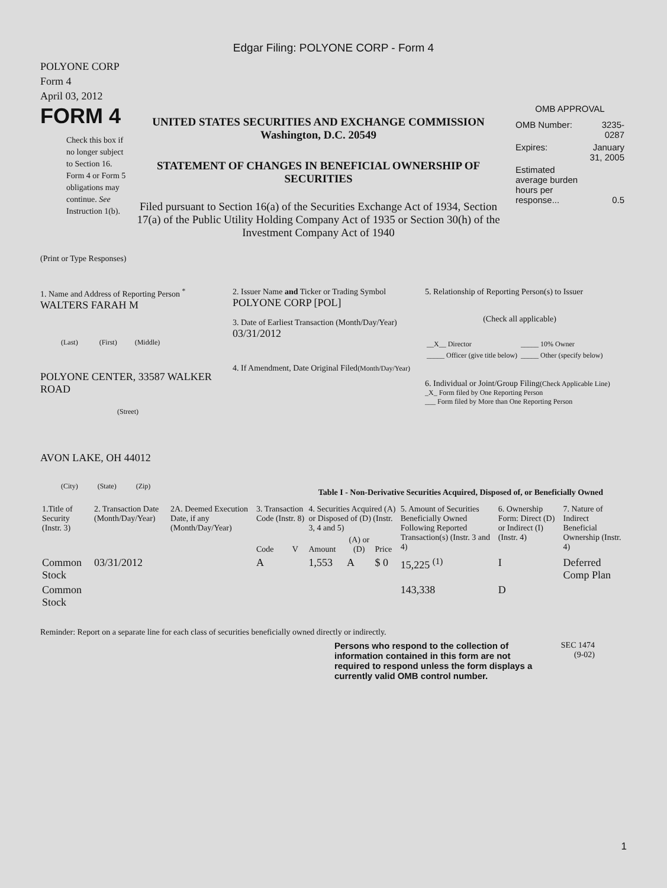Edgar Filing: POLYONE CORP - Form 4
POLYONE CORP
Form 4
April 03, 2012
FORM 4
Check this box if no longer subject to Section 16. Form 4 or Form 5 obligations may continue. See Instruction 1(b).
UNITED STATES SECURITIES AND EXCHANGE COMMISSION
Washington, D.C. 20549
STATEMENT OF CHANGES IN BENEFICIAL OWNERSHIP OF SECURITIES
Filed pursuant to Section 16(a) of the Securities Exchange Act of 1934, Section 17(a) of the Public Utility Holding Company Act of 1935 or Section 30(h) of the Investment Company Act of 1940
OMB APPROVAL
| OMB Number: | 3235-0287 |
| Expires: | January 31, 2005 |
| Estimated average burden hours per response... | 0.5 |
(Print or Type Responses)
1. Name and Address of Reporting Person <sup>*</sup>
WALTERS FARAH M
(Last) (First) (Middle)
POLYONE CENTER, 33587 WALKER ROAD
(Street)
AVON LAKE, OH 44012
(City) (State) (Zip)
2. Issuer Name and Ticker or Trading Symbol
POLYONE CORP [POL]
3. Date of Earliest Transaction (Month/Day/Year)
03/31/2012
4. If Amendment, Date Original Filed(Month/Day/Year)
5. Relationship of Reporting Person(s) to Issuer
(Check all applicable)
| __X__ Director | _____ 10% Owner |
| _____ Officer (give title below) | _____ Other (specify below) |
6. Individual or Joint/Group Filing(Check Applicable Line)
_X_ Form filed by One Reporting Person
___ Form filed by More than One Reporting Person
Table I - Non-Derivative Securities Acquired, Disposed of, or Beneficially Owned
| 1.Title of Security (Instr. 3) | 2. Transaction Date (Month/Day/Year) | 2A. Deemed Execution Date, if any (Month/Day/Year) | 3. Transaction Code (Instr. 8) | | 4. Securities Acquired (A) or Disposed of (D) (Instr. 3, 4 and 5) | | | 5. Amount of Securities Beneficially Owned Following Reported Transaction(s) (Instr. 3 and 4) | 6. Ownership Form: Direct (D) or Indirect (I) (Instr. 4) | 7. Nature of Indirect Beneficial Ownership (Instr. 4) |
| | | | Code | V | Amount | (A) or (D) | Price | | | |
| Common Stock | 03/31/2012 | | A | | 1,553 | A | $ 0 | 15,225 <sup>(1)</sup> | I | Deferred Comp Plan |
| Common Stock | | | | | | | | 143,338 | D | |
Reminder: Report on a separate line for each class of securities beneficially owned directly or indirectly.
Persons who respond to the collection of information contained in this form are not required to respond unless the form displays a currently valid OMB control number.
SEC 1474
(9-02)
1